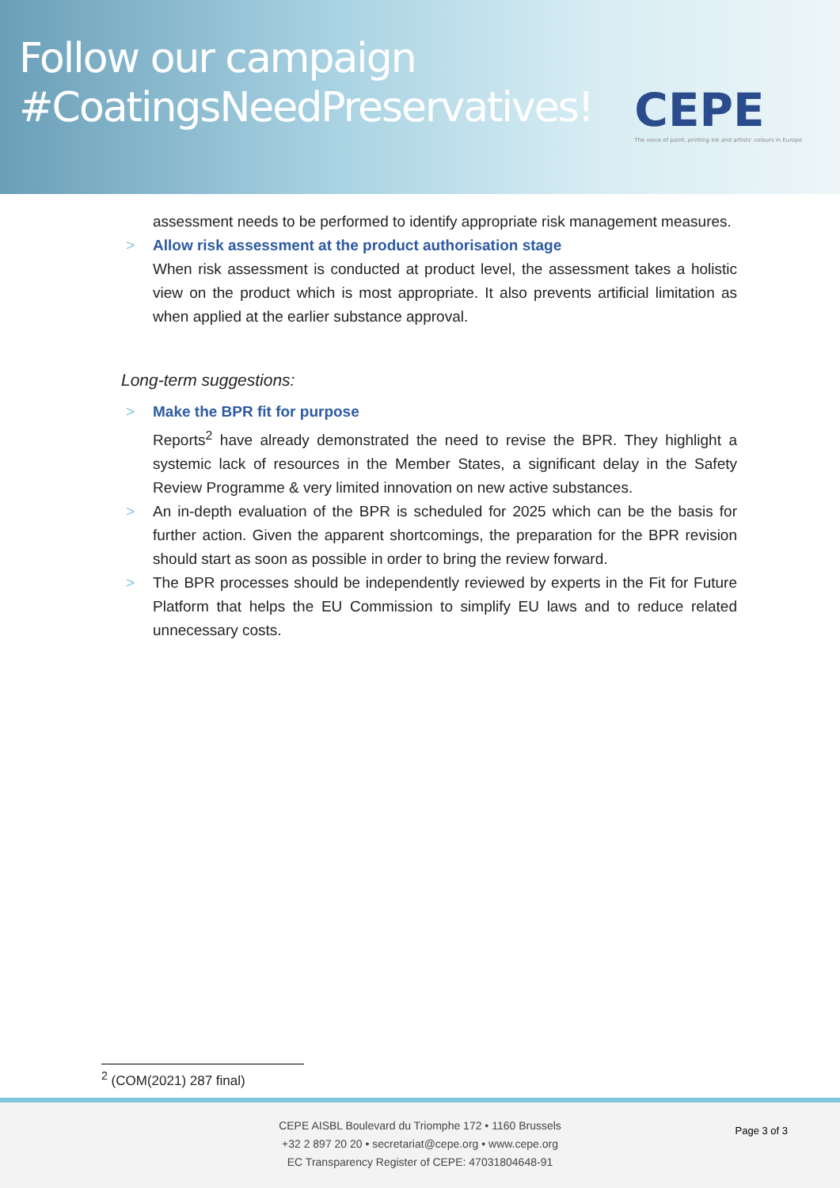Follow our campaign
#CoatingsNeedPreservatives!
CEPE
The voice of paint, printing ink and artists' colours in Europe
assessment needs to be performed to identify appropriate risk management measures.
> Allow risk assessment at the product authorisation stage
When risk assessment is conducted at product level, the assessment takes a holistic view on the product which is most appropriate. It also prevents artificial limitation as when applied at the earlier substance approval.
Long-term suggestions:
> Make the BPR fit for purpose
Reports<sup>2</sup> have already demonstrated the need to revise the BPR. They highlight a systemic lack of resources in the Member States, a significant delay in the Safety Review Programme & very limited innovation on new active substances.
>
An in-depth evaluation of the BPR is scheduled for 2025 which can be the basis for further action. Given the apparent shortcomings, the preparation for the BPR revision should start as soon as possible in order to bring the review forward.
>
The BPR processes should be independently reviewed by experts in the Fit for Future Platform that helps the EU Commission to simplify EU laws and to reduce related unnecessary costs.
<sup>2</sup> (COM(2021) 287 final)
CEPE AISBL Boulevard du Triomphe 172 • 1160 Brussels
+32 2 897 20 20 • secretariat@cepe.org • www.cepe.org
EC Transparency Register of CEPE: 47031804648-91
Page 3 of 3